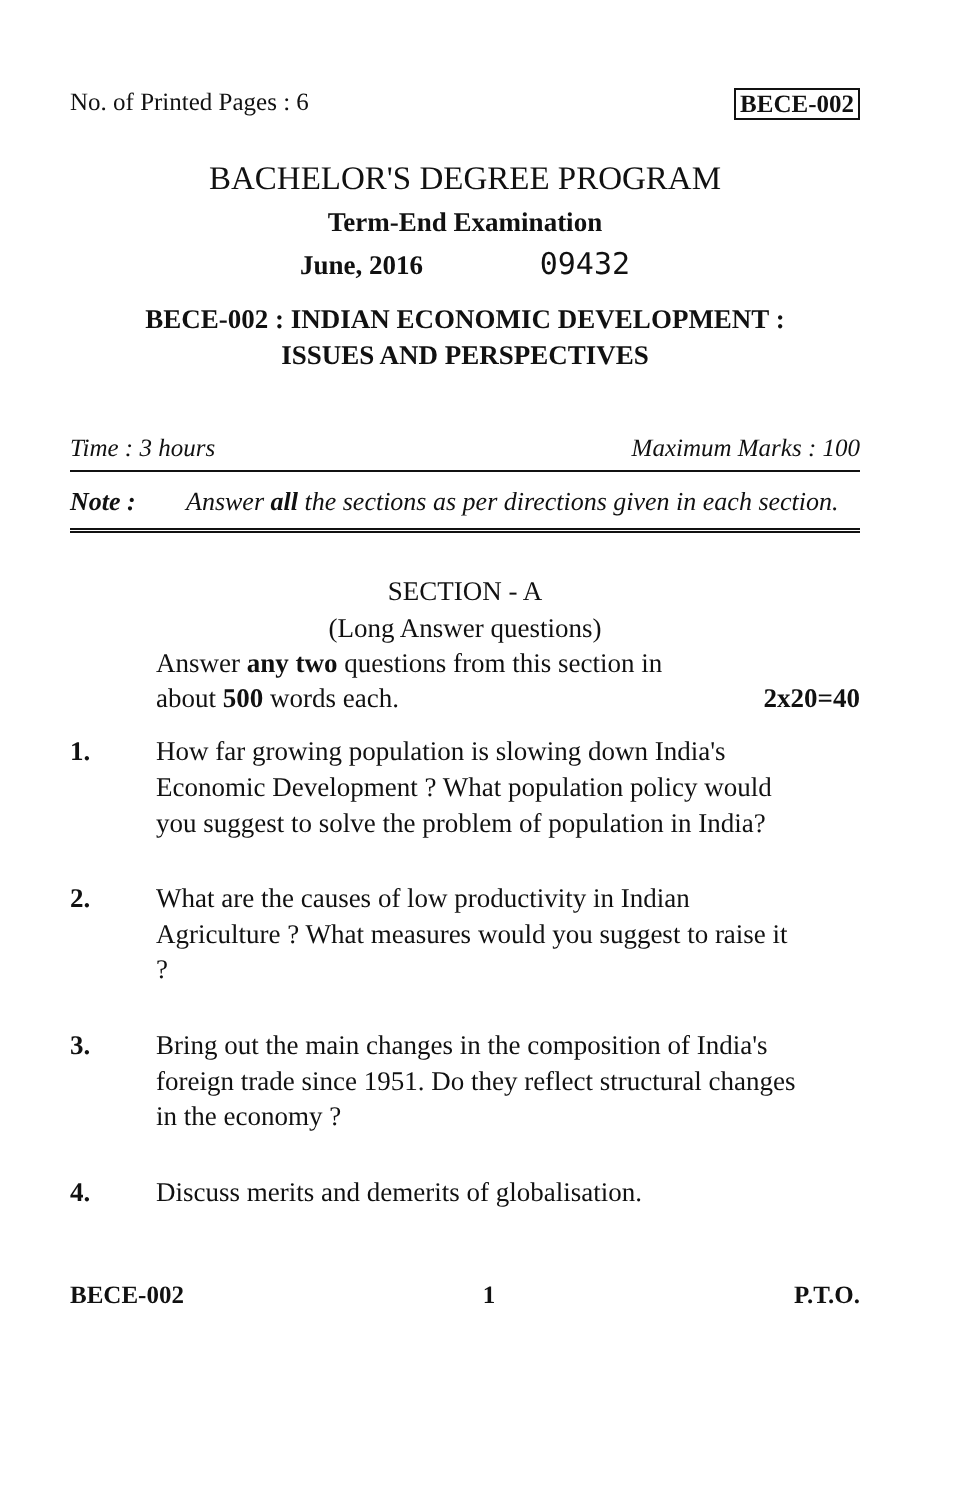No. of Printed Pages : 6 BECE-002
BACHELOR'S DEGREE PROGRAM
Term-End Examination
June, 2016 09432
BECE-002 : INDIAN ECONOMIC DEVELOPMENT :
ISSUES AND PERSPECTIVES
Time : 3 hours Maximum Marks : 100
Note : Answer all the sections as per directions given in each section.
SECTION - A
(Long Answer questions)
Answer any two questions from this section in
about 500 words each. 2x20=40
1. How far growing population is slowing down India's Economic Development ? What population policy would you suggest to solve the problem of population in India?
2. What are the causes of low productivity in Indian Agriculture ? What measures would you suggest to raise it ?
3. Bring out the main changes in the composition of India's foreign trade since 1951. Do they reflect structural changes in the economy ?
4. Discuss merits and demerits of globalisation.
BECE-002 1 P.T.O.